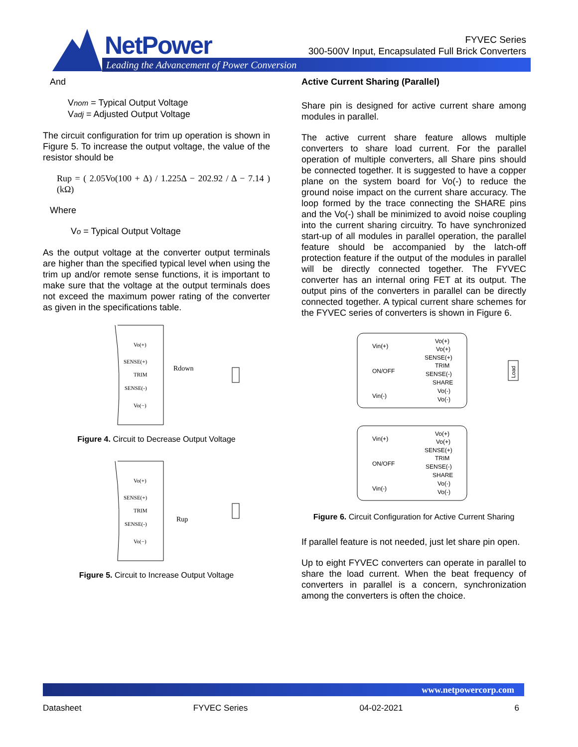NetPower
FYVEC Series
300-500V Input, Encapsulated Full Brick Converters
Leading the Advancement of Power Conversion
And
Vnom = Typical Output Voltage
Vadj = Adjusted Output Voltage
The circuit configuration for trim up operation is shown in Figure 5. To increase the output voltage, the value of the resistor should be
Rup = ( 2.05Vo(100 + Δ) / 1.225Δ − 202.92 / Δ − 7.14 ) (kΩ)
Where
Vo = Typical Output Voltage
As the output voltage at the converter output terminals are higher than the specified typical level when using the trim up and/or remote sense functions, it is important to make sure that the voltage at the output terminals does not exceed the maximum power rating of the converter as given in the specifications table.
Vo(+)
SENSE(+)
TRIM
SENSE(-)
Vo(−)
Rdown
Figure 4. Circuit to Decrease Output Voltage
Vo(+)
SENSE(+)
TRIM
SENSE(-)
Vo(−)
Rup
Figure 5. Circuit to Increase Output Voltage
Active Current Sharing (Parallel)
Share pin is designed for active current share among modules in parallel.
The active current share feature allows multiple converters to share load current. For the parallel operation of multiple converters, all Share pins should be connected together. It is suggested to have a copper plane on the system board for Vo(-) to reduce the ground noise impact on the current share accuracy. The loop formed by the trace connecting the SHARE pins and the Vo(-) shall be minimized to avoid noise coupling into the current sharing circuitry. To have synchronized start-up of all modules in parallel operation, the parallel feature should be accompanied by the latch-off protection feature if the output of the modules in parallel will be directly connected together. The FYVEC converter has an internal oring FET at its output. The output pins of the converters in parallel can be directly connected together. A typical current share schemes for the FYVEC series of converters is shown in Figure 6.
Vin(+)
ON/OFF
Vin(-)
Vo(+)
Vo(+)
SENSE(+)
TRIM
SENSE(-)
SHARE
Vo(-)
Vo(-)
Vin(+)
ON/OFF
Vin(-)
Vo(+)
Vo(+)
SENSE(+)
TRIM
SENSE(-)
SHARE
Vo(-)
Vo(-)
Load
Figure 6. Circuit Configuration for Active Current Sharing
If parallel feature is not needed, just let share pin open.
Up to eight FYVEC converters can operate in parallel to share the load current. When the beat frequency of converters in parallel is a concern, synchronization among the converters is often the choice.
www.netpowercorp.com
Datasheet FYVEC Series 04-02-2021 6